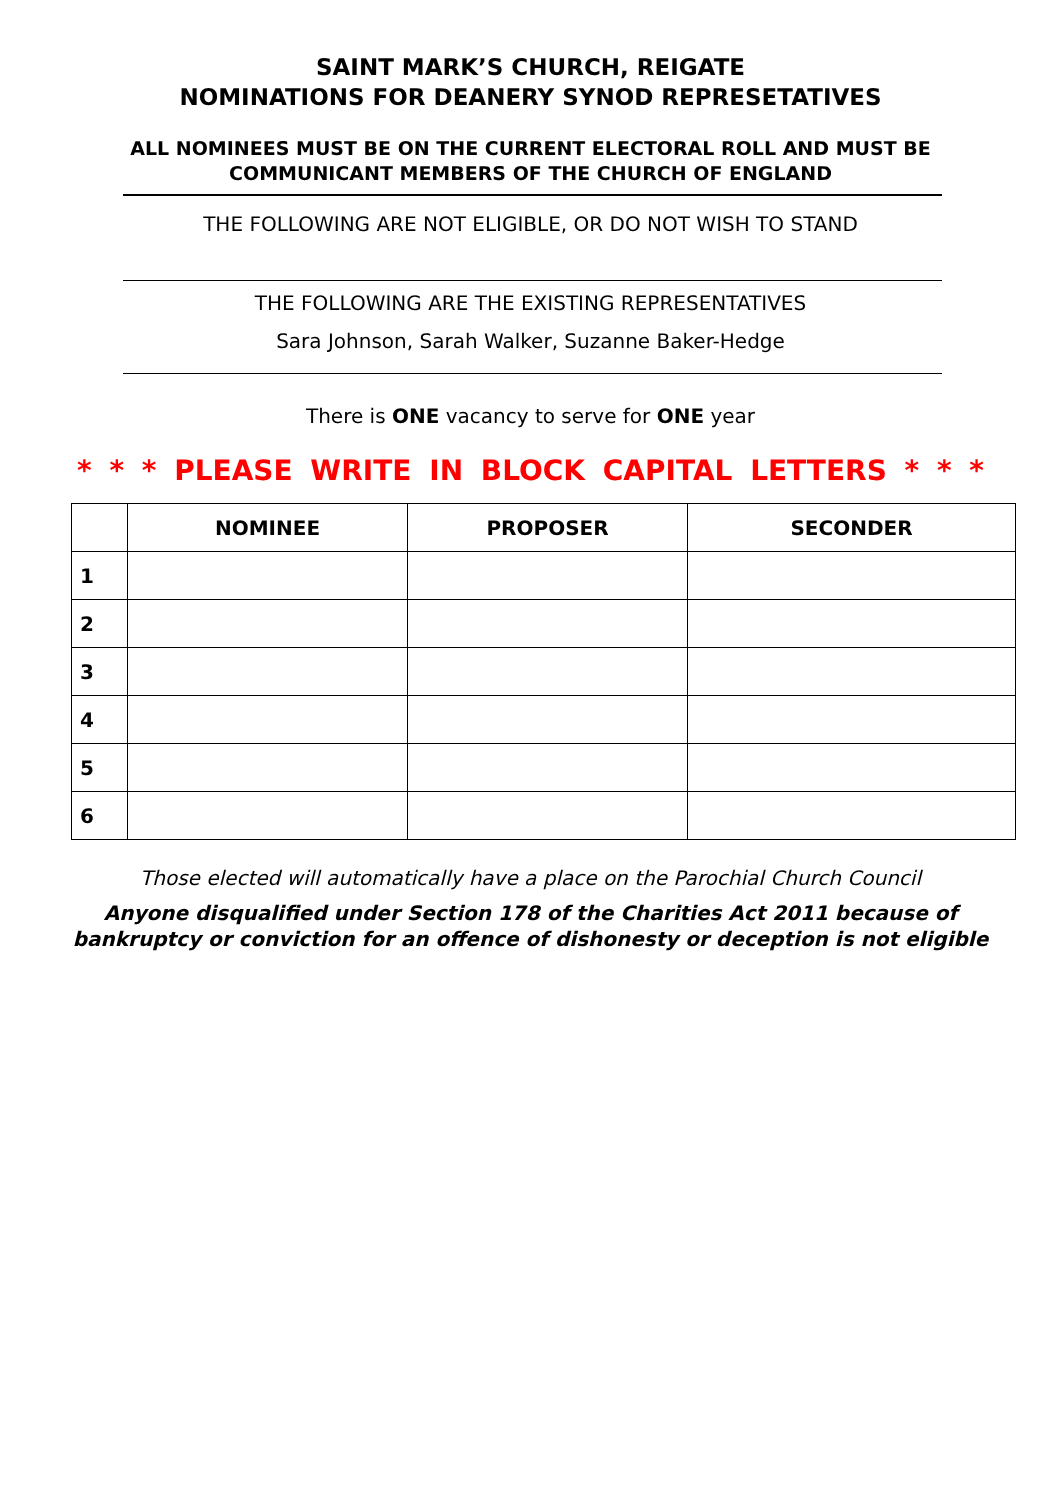SAINT MARK’S CHURCH, REIGATE
NOMINATIONS FOR DEANERY SYNOD REPRESETATIVES
ALL NOMINEES MUST BE ON THE CURRENT ELECTORAL ROLL AND MUST BE
COMMUNICANT MEMBERS OF THE CHURCH OF ENGLAND
THE FOLLOWING ARE NOT ELIGIBLE, OR DO NOT WISH TO STAND
THE FOLLOWING ARE THE EXISTING REPRESENTATIVES
Sara Johnson, Sarah Walker, Suzanne Baker-Hedge
There is ONE vacancy to serve for ONE year
* * * PLEASE WRITE IN BLOCK CAPITAL LETTERS * * *
| | NOMINEE | PROPOSER | SECONDER |
| --- | --- | --- | --- |
| 1 | | | |
| 2 | | | |
| 3 | | | |
| 4 | | | |
| 5 | | | |
| 6 | | | |
Those elected will automatically have a place on the Parochial Church Council
Anyone disqualified under Section 178 of the Charities Act 2011 because of
bankruptcy or conviction for an offence of dishonesty or deception is not eligible